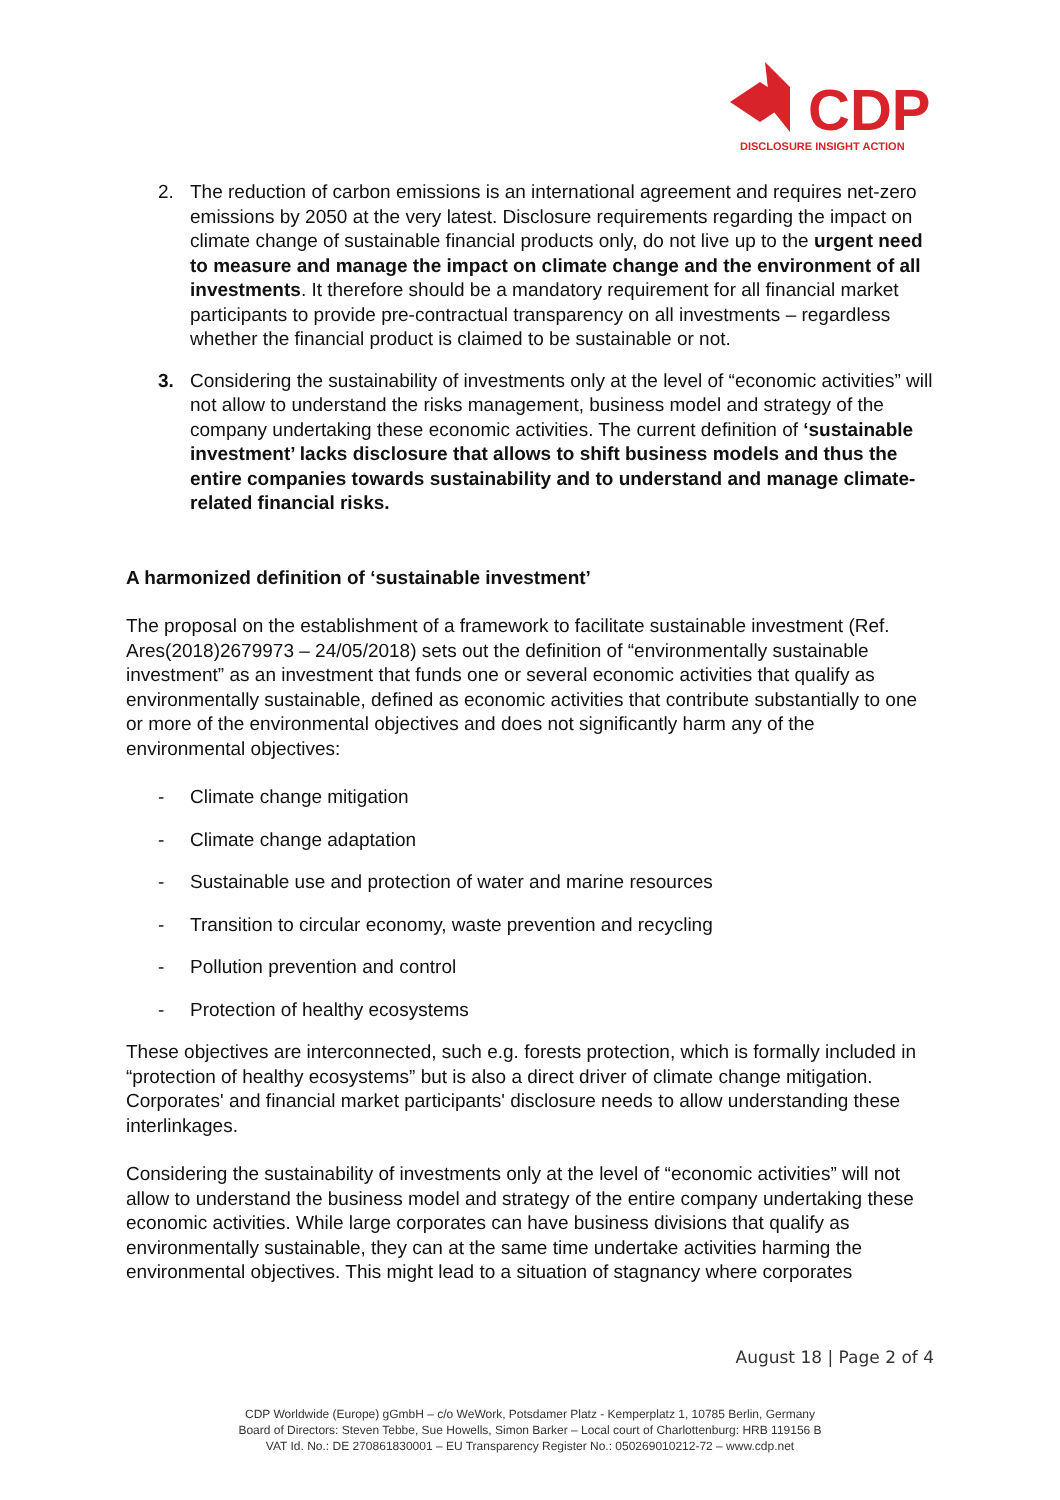CDP
DISCLOSURE INSIGHT ACTION
2. The reduction of carbon emissions is an international agreement and requires net-zero emissions by 2050 at the very latest. Disclosure requirements regarding the impact on climate change of sustainable financial products only, do not live up to the urgent need to measure and manage the impact on climate change and the environment of all investments. It therefore should be a mandatory requirement for all financial market participants to provide pre-contractual transparency on all investments – regardless whether the financial product is claimed to be sustainable or not.
3. Considering the sustainability of investments only at the level of “economic activities” will not allow to understand the risks management, business model and strategy of the company undertaking these economic activities. The current definition of ‘sustainable investment’ lacks disclosure that allows to shift business models and thus the entire companies towards sustainability and to understand and manage climate-related financial risks.
A harmonized definition of ‘sustainable investment’
The proposal on the establishment of a framework to facilitate sustainable investment (Ref. Ares(2018)2679973 – 24/05/2018) sets out the definition of “environmentally sustainable investment” as an investment that funds one or several economic activities that qualify as environmentally sustainable, defined as economic activities that contribute substantially to one or more of the environmental objectives and does not significantly harm any of the environmental objectives:
- Climate change mitigation
- Climate change adaptation
- Sustainable use and protection of water and marine resources
- Transition to circular economy, waste prevention and recycling
- Pollution prevention and control
- Protection of healthy ecosystems
These objectives are interconnected, such e.g. forests protection, which is formally included in “protection of healthy ecosystems” but is also a direct driver of climate change mitigation. Corporates' and financial market participants' disclosure needs to allow understanding these interlinkages.
Considering the sustainability of investments only at the level of “economic activities” will not allow to understand the business model and strategy of the entire company undertaking these economic activities. While large corporates can have business divisions that qualify as environmentally sustainable, they can at the same time undertake activities harming the environmental objectives. This might lead to a situation of stagnancy where corporates
August 18 | Page 2 of 4
CDP Worldwide (Europe) gGmbH – c/o WeWork, Potsdamer Platz - Kemperplatz 1, 10785 Berlin, Germany
Board of Directors: Steven Tebbe, Sue Howells, Simon Barker – Local court of Charlottenburg: HRB 119156 B
VAT Id. No.: DE 270861830001 – EU Transparency Register No.: 050269010212-72 – www.cdp.net